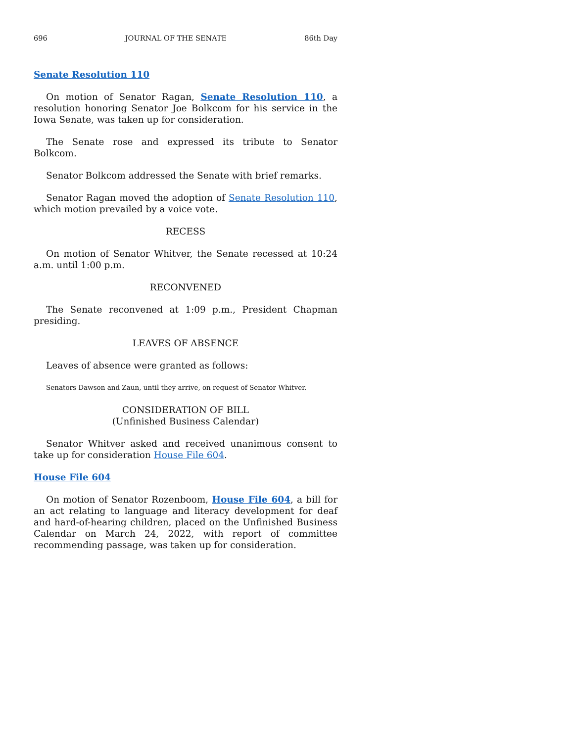696 JOURNAL OF THE SENATE 86th Day
Senate Resolution 110
On motion of Senator Ragan, Senate Resolution 110, a resolution honoring Senator Joe Bolkcom for his service in the Iowa Senate, was taken up for consideration.
The Senate rose and expressed its tribute to Senator Bolkcom.
Senator Bolkcom addressed the Senate with brief remarks.
Senator Ragan moved the adoption of Senate Resolution 110, which motion prevailed by a voice vote.
RECESS
On motion of Senator Whitver, the Senate recessed at 10:24 a.m. until 1:00 p.m.
RECONVENED
The Senate reconvened at 1:09 p.m., President Chapman presiding.
LEAVES OF ABSENCE
Leaves of absence were granted as follows:
Senators Dawson and Zaun, until they arrive, on request of Senator Whitver.
CONSIDERATION OF BILL
(Unfinished Business Calendar)
Senator Whitver asked and received unanimous consent to take up for consideration House File 604.
House File 604
On motion of Senator Rozenboom, House File 604, a bill for an act relating to language and literacy development for deaf and hard-of-hearing children, placed on the Unfinished Business Calendar on March 24, 2022, with report of committee recommending passage, was taken up for consideration.